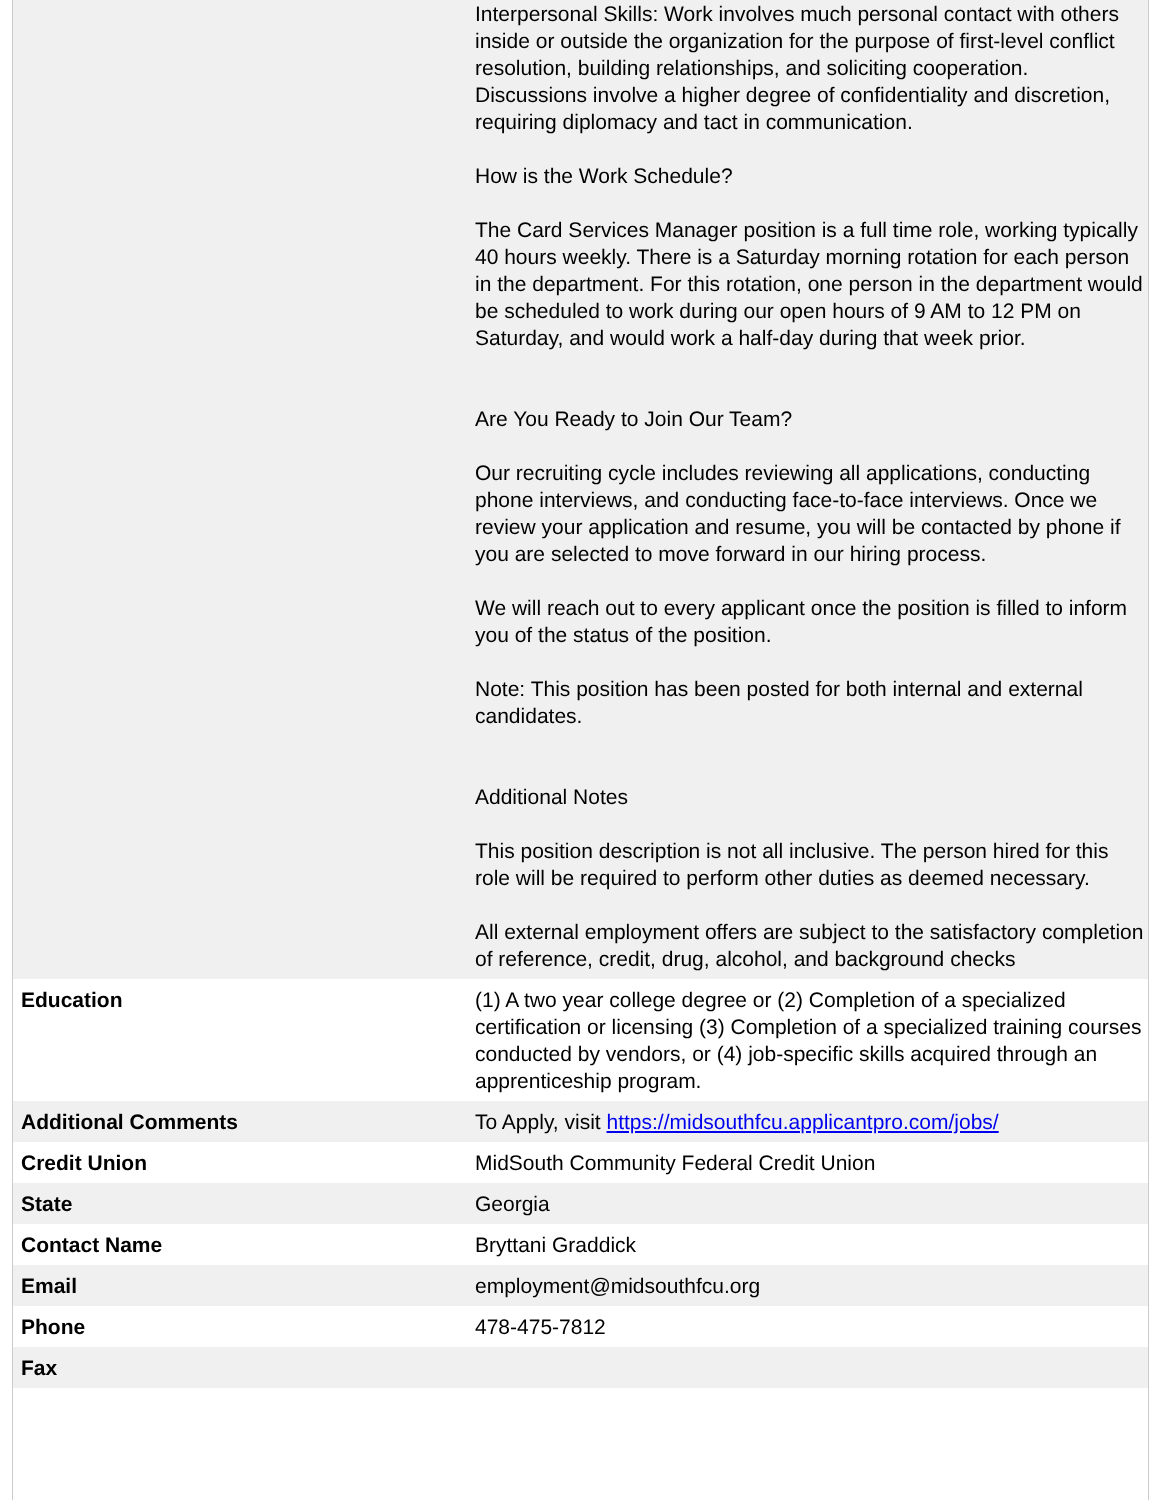| | Interpersonal Skills: Work involves much personal contact with others inside or outside the organization for the purpose of first-level conflict resolution, building relationships, and soliciting cooperation. Discussions involve a higher degree of confidentiality and discretion, requiring diplomacy and tact in communication. How is the Work Schedule? The Card Services Manager position is a full time role, working typically 40 hours weekly. There is a Saturday morning rotation for each person in the department. For this rotation, one person in the department would be scheduled to work during our open hours of 9 AM to 12 PM on Saturday, and would work a half-day during that week prior. Are You Ready to Join Our Team? Our recruiting cycle includes reviewing all applications, conducting phone interviews, and conducting face-to-face interviews. Once we review your application and resume, you will be contacted by phone if you are selected to move forward in our hiring process. We will reach out to every applicant once the position is filled to inform you of the status of the position. Note: This position has been posted for both internal and external candidates. Additional Notes This position description is not all inclusive. The person hired for this role will be required to perform other duties as deemed necessary. All external employment offers are subject to the satisfactory completion of reference, credit, drug, alcohol, and background checks |
| Education | (1) A two year college degree or (2) Completion of a specialized certification or licensing (3) Completion of a specialized training courses conducted by vendors, or (4) job-specific skills acquired through an apprenticeship program. |
| Additional Comments | To Apply, visit https://midsouthfcu.applicantpro.com/jobs/ |
| Credit Union | MidSouth Community Federal Credit Union |
| State | Georgia |
| Contact Name | Bryttani Graddick |
| Email | employment@midsouthfcu.org |
| Phone | 478-475-7812 |
| Fax | |